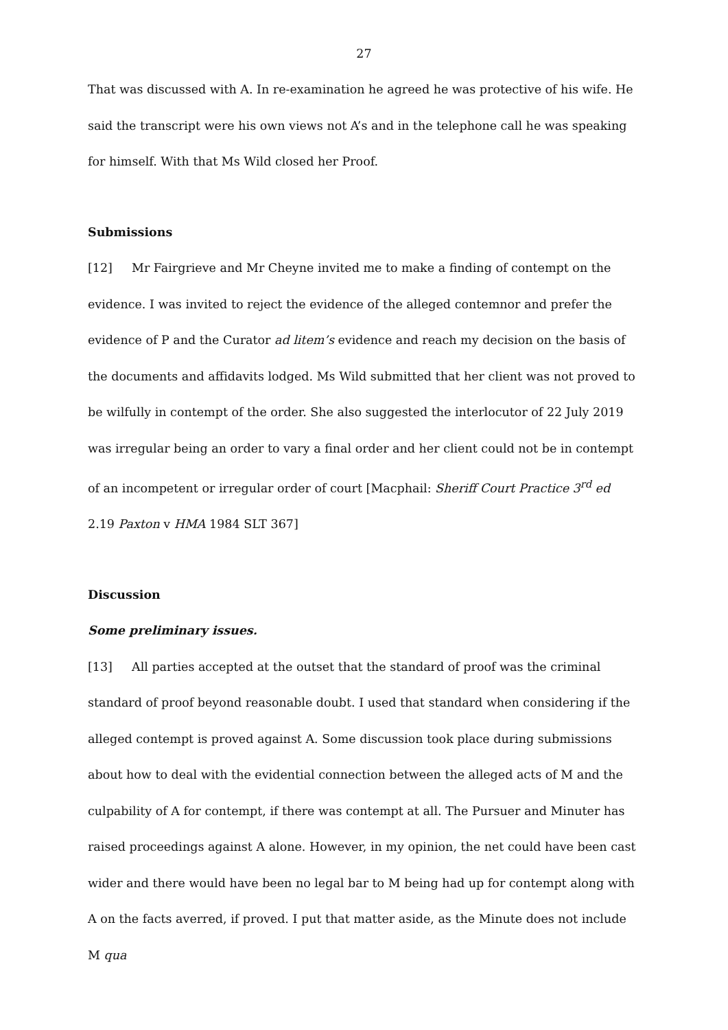27
That was discussed with A. In re-examination he agreed he was protective of his wife. He said the transcript were his own views not A’s and in the telephone call he was speaking for himself. With that Ms Wild closed her Proof.
Submissions
[12] Mr Fairgrieve and Mr Cheyne invited me to make a finding of contempt on the evidence. I was invited to reject the evidence of the alleged contemnor and prefer the evidence of P and the Curator ad litem’s evidence and reach my decision on the basis of the documents and affidavits lodged. Ms Wild submitted that her client was not proved to be wilfully in contempt of the order. She also suggested the interlocutor of 22 July 2019 was irregular being an order to vary a final order and her client could not be in contempt of an incompetent or irregular order of court [Macphail: Sheriff Court Practice 3<sup>rd</sup> ed 2.19 Paxton v HMA 1984 SLT 367]
Discussion
Some preliminary issues.
[13] All parties accepted at the outset that the standard of proof was the criminal standard of proof beyond reasonable doubt. I used that standard when considering if the alleged contempt is proved against A. Some discussion took place during submissions about how to deal with the evidential connection between the alleged acts of M and the culpability of A for contempt, if there was contempt at all. The Pursuer and Minuter has raised proceedings against A alone. However, in my opinion, the net could have been cast wider and there would have been no legal bar to M being had up for contempt along with A on the facts averred, if proved. I put that matter aside, as the Minute does not include M qua